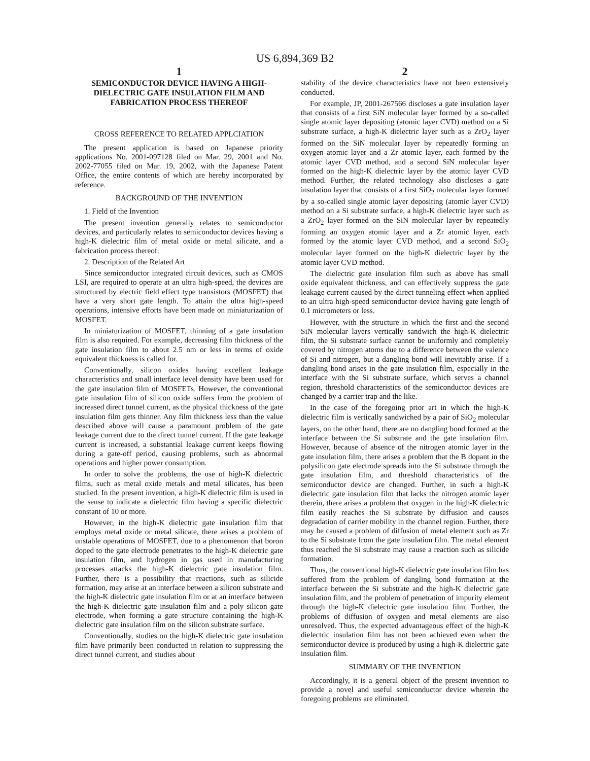US 6,894,369 B2
1
SEMICONDUCTOR DEVICE HAVING A HIGH-DIELECTRIC GATE INSULATION FILM AND FABRICATION PROCESS THEREOF
CROSS REFERENCE TO RELATED APPLCIATION
The present application is based on Japanese priority applications No. 2001-097128 filed on Mar. 29, 2001 and No. 2002-77055 filed on Mar. 19, 2002, with the Japanese Patent Office, the entire contents of which are hereby incorporated by reference.
BACKGROUND OF THE INVENTION
1. Field of the Invention
The present invention generally relates to semiconductor devices, and particularly relates to semiconductor devices having a high-K dielectric film of metal oxide or metal silicate, and a fabrication process thereof.
2. Description of the Related Art
Since semiconductor integrated circuit devices, such as CMOS LSI, are required to operate at an ultra high-speed, the devices are structured by electric field effect type transistors (MOSFET) that have a very short gate length. To attain the ultra high-speed operations, intensive efforts have been made on miniaturization of MOSFET.
In miniaturization of MOSFET, thinning of a gate insulation film is also required. For example, decreasing film thickness of the gate insulation film to about 2.5 nm or less in terms of oxide equivalent thickness is called for.
Conventionally, silicon oxides having excellent leakage characteristics and small interface level density have been used for the gate insulation film of MOSFETs. However, the conventional gate insulation film of silicon oxide suffers from the problem of increased direct tunnel current, as the physical thickness of the gate insulation film gets thinner. Any film thickness less than the value described above will cause a paramount problem of the gate leakage current due to the direct tunnel current. If the gate leakage current is increased, a substantial leakage current keeps flowing during a gate-off period, causing problems, such as abnormal operations and higher power consumption.
In order to solve the problems, the use of high-K dielectric films, such as metal oxide metals and metal silicates, has been studied. In the present invention, a high-K dielectric film is used in the sense to indicate a dielectric film having a specific dielectric constant of 10 or more.
However, in the high-K dielectric gate insulation film that employs metal oxide or metal silicate, there arises a problem of unstable operations of MOSFET, due to a phenomenon that boron doped to the gate electrode penetrates to the high-K dielectric gate insulation film, and hydrogen in gas used in manufacturing processes attacks the high-K dielectric gate insulation film. Further, there is a possibility that reactions, such as silicide formation, may arise at an interface between a silicon substrate and the high-K dielectric gate insulation film or at an interface between the high-K dielectric gate insulation film and a poly silicon gate electrode, when forming a gate structure containing the high-K dielectric gate insulation film on the silicon substrate surface.
Conventionally, studies on the high-K dielectric gate insulation film have primarily been conducted in relation to suppressing the direct tunnel current, and studies about
2
stability of the device characteristics have not been extensively conducted.
For example, JP, 2001-267566 discloses a gate insulation layer that consists of a first SiN molecular layer formed by a so-called single atomic layer depositing (atomic layer CVD) method on a Si substrate surface, a high-K dielectric layer such as a ZrO<sub>2</sub> layer formed on the SiN molecular layer by repeatedly forming an oxygen atomic layer and a Zr atomic layer, each formed by the atomic layer CVD method, and a second SiN molecular layer formed on the high-K dielectric layer by the atomic layer CVD method. Further, the related technology also discloses a gate insulation layer that consists of a first SiO<sub>2</sub> molecular layer formed by a so-called single atomic layer depositing (atomic layer CVD) method on a Si substrate surface, a high-K dielectric layer such as a ZrO<sub>2</sub> layer formed on the SiN molecular layer by repeatedly forming an oxygen atomic layer and a Zr atomic layer, each formed by the atomic layer CVD method, and a second SiO<sub>2</sub> molecular layer formed on the high-K dielectric layer by the atomic layer CVD method.
The dielectric gate insulation film such as above has small oxide equivalent thickness, and can effectively suppress the gate leakage current caused by the direct tunneling effect when applied to an ultra high-speed semiconductor device having gate length of 0.1 micrometers or less.
However, with the structure in which the first and the second SiN molecular layers vertically sandwich the high-K dielectric film, the Si substrate surface cannot be uniformly and completely covered by nitrogen atoms due to a difference between the valence of Si and nitrogen, but a dangling bond will inevitably arise. If a dangling bond arises in the gate insulation film, especially in the interface with the Si substrate surface, which serves a channel region, threshold characteristics of the semiconductor devices are changed by a carrier trap and the like.
In the case of the foregoing prior art in which the high-K dielectric film is vertically sandwiched by a pair of SiO<sub>2</sub> molecular layers, on the other hand, there are no dangling bond formed at the interface between the Si substrate and the gate insulation film. However, because of absence of the nitrogen atomic layer in the gate insulation film, there arises a problem that the B dopant in the polysilicon gate electrode spreads into the Si substrate through the gate insulation film, and threshold characteristics of the semiconductor device are changed. Further, in such a high-K dielectric gate insulation film that lacks the nitrogen atomic layer therein, there arises a problem that oxygen in the high-K dielectric film easily reaches the Si substrate by diffusion and causes degradation of carrier mobility in the channel region. Further, there may be caused a problem of diffusion of metal element such as Zr to the Si substrate from the gate insulation film. The metal element thus reached the Si substrate may cause a reaction such as silicide formation.
Thus, the conventional high-K dielectric gate insulation film has suffered from the problem of dangling bond formation at the interface between the Si substrate and the high-K dielectric gate insulation film, and the problem of penetration of impurity element through the high-K dielectric gate insulation film. Further, the problems of diffusion of oxygen and metal elements are also unresolved. Thus, the expected advantageous effect of the high-K dielectric insulation film has not been achieved even when the semiconductor device is produced by using a high-K dielectric gate insulation film.
SUMMARY OF THE INVENTION
Accordingly, it is a general object of the present invention to provide a novel and useful semiconductor device wherein the foregoing problems are eliminated.